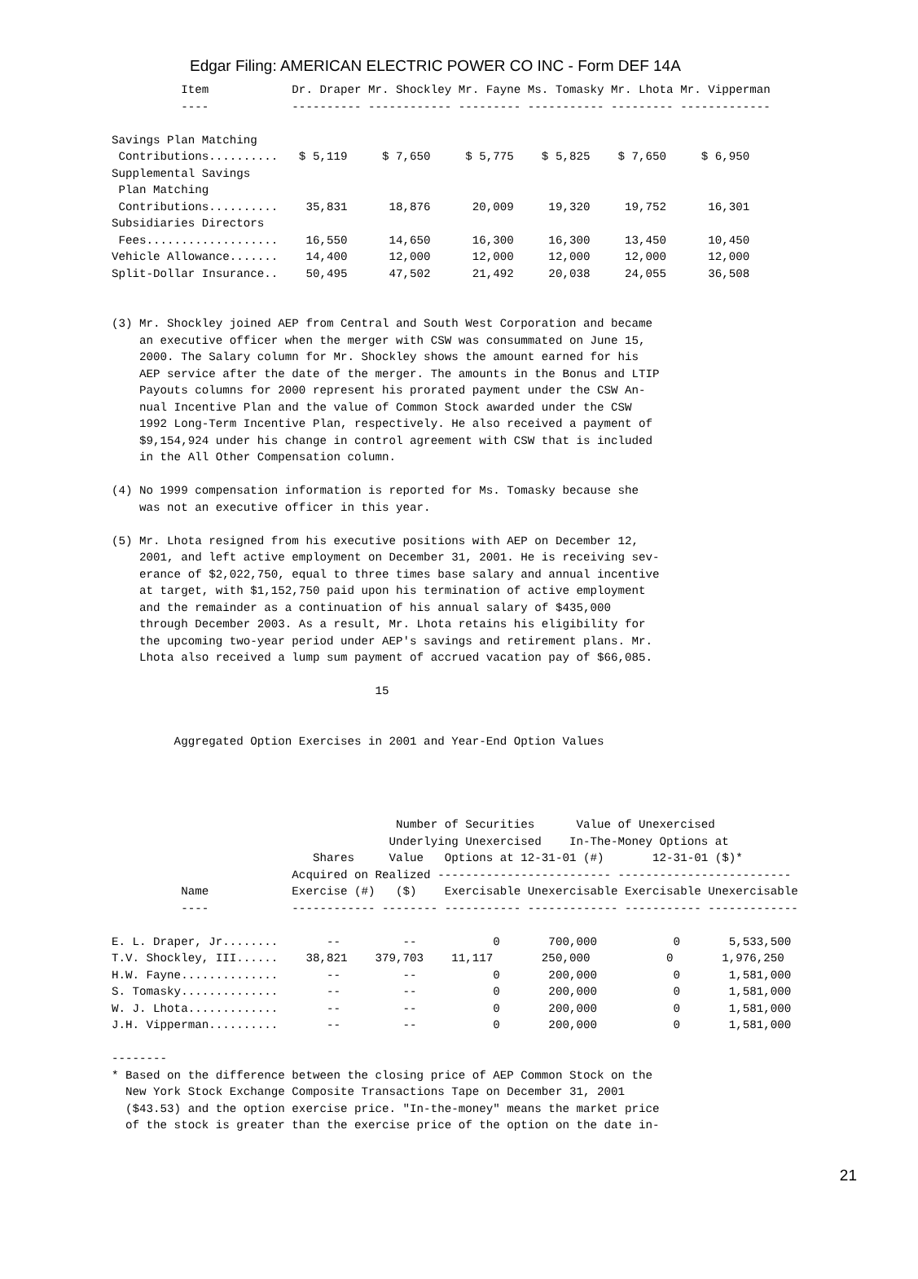Edgar Filing: AMERICAN ELECTRIC POWER CO INC - Form DEF 14A
          Item            Dr. Draper Mr. Shockley Mr. Fayne Ms. Tomasky Mr. Lhota Mr. Vipperman
          ----            ---------- ------------ --------- ----------- --------- -------------

Savings Plan Matching
 Contributions..........   $ 5,119     $ 7,650     $ 5,775    $ 5,825    $ 7,650     $ 6,950
Supplemental Savings
 Plan Matching
 Contributions..........    35,831      18,876      20,009     19,320     19,752      16,301
Subsidiaries Directors
 Fees...................    16,550      14,650      16,300     16,300     13,450      10,450
Vehicle Allowance.......    14,400      12,000      12,000     12,000     12,000      12,000
Split-Dollar Insurance..    50,495      47,502      21,492     20,038     24,055      36,508


(3) Mr. Shockley joined AEP from Central and South West Corporation and became
    an executive officer when the merger with CSW was consummated on June 15,
    2000. The Salary column for Mr. Shockley shows the amount earned for his
    AEP service after the date of the merger. The amounts in the Bonus and LTIP
    Payouts columns for 2000 represent his prorated payment under the CSW An-
    nual Incentive Plan and the value of Common Stock awarded under the CSW
    1992 Long-Term Incentive Plan, respectively. He also received a payment of
    $9,154,924 under his change in control agreement with CSW that is included
    in the All Other Compensation column.

(4) No 1999 compensation information is reported for Ms. Tomasky because she
    was not an executive officer in this year.

(5) Mr. Lhota resigned from his executive positions with AEP on December 12,
    2001, and left active employment on December 31, 2001. He is receiving sev-
    erance of $2,022,750, equal to three times base salary and annual incentive
    at target, with $1,152,750 paid upon his termination of active employment
    and the remainder as a continuation of his annual salary of $435,000
    through December 2003. As a result, Mr. Lhota retains his eligibility for
    the upcoming two-year period under AEP's savings and retirement plans. Mr.
    Lhota also received a lump sum payment of accrued vacation pay of $66,085.

                                      15


         Aggregated Option Exercises in 2001 and Year-End Option Values




                                         Number of Securities      Value of Unexercised
                                        Underlying Unexercised    In-The-Money Options at
                             Shares     Value   Options at 12-31-01 (#)       12-31-01 ($)*
                          Acquired on Realized ------------------------- -------------------------
          Name            Exercise (#)   ($)    Exercisable Unexercisable Exercisable Unexercisable
          ----            ------------ -------- ----------- ------------- ----------- -------------

E. L. Draper, Jr........       --         --           0       700,000           0       5,533,500
T.V. Shockley, III......    38,821    379,703    11,117       250,000           0       1,976,250
H.W. Fayne..............       --         --           0       200,000           0       1,581,000
S. Tomasky..............       --         --           0       200,000           0       1,581,000
W. J. Lhota.............       --         --           0       200,000           0       1,581,000
J.H. Vipperman..........       --         --           0       200,000           0       1,581,000

--------
* Based on the difference between the closing price of AEP Common Stock on the
  New York Stock Exchange Composite Transactions Tape on December 31, 2001
  ($43.53) and the option exercise price. "In-the-money" means the market price
  of the stock is greater than the exercise price of the option on the date in-
21